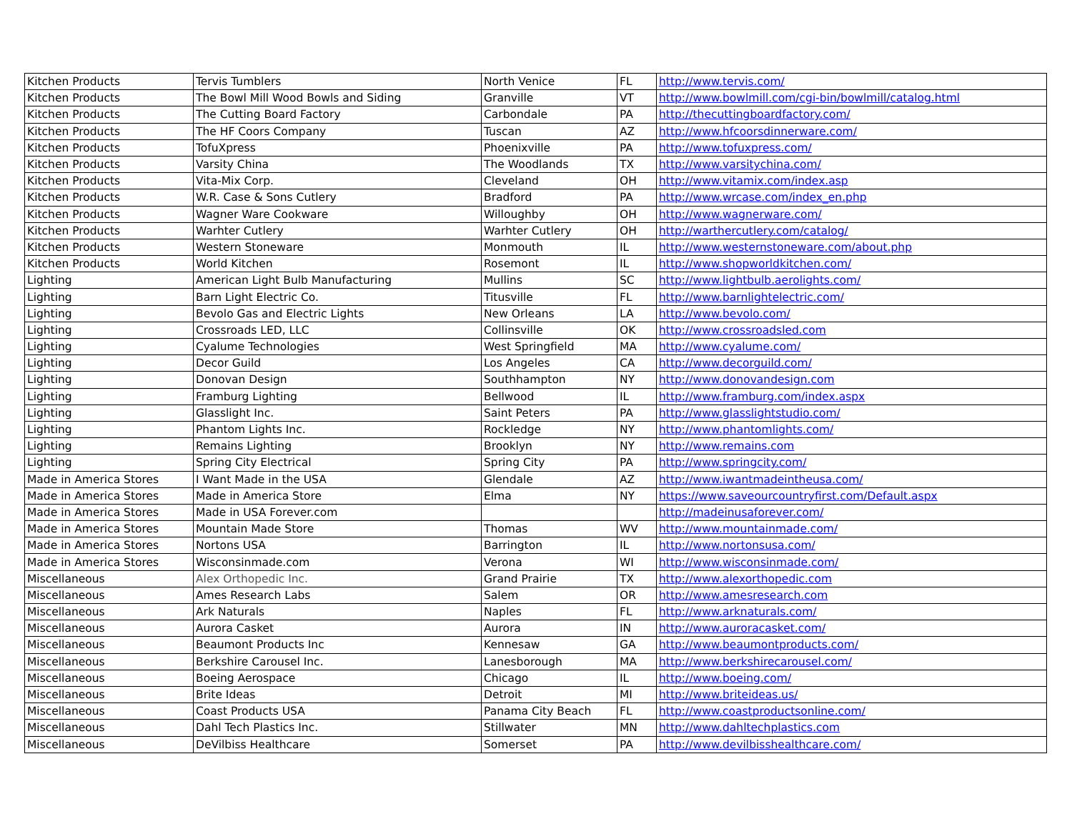| Kitchen Products | Tervis Tumblers | North Venice | FL | http://www.tervis.com/ |
| Kitchen Products | The Bowl Mill Wood Bowls and Siding | Granville | VT | http://www.bowlmill.com/cgi-bin/bowlmill/catalog.html |
| Kitchen Products | The Cutting Board Factory | Carbondale | PA | http://thecuttingboardfactory.com/ |
| Kitchen Products | The HF Coors Company | Tuscan | AZ | http://www.hfcoorsdinnerware.com/ |
| Kitchen Products | TofuXpress | Phoenixville | PA | http://www.tofuxpress.com/ |
| Kitchen Products | Varsity China | The Woodlands | TX | http://www.varsitychina.com/ |
| Kitchen Products | Vita-Mix Corp. | Cleveland | OH | http://www.vitamix.com/index.asp |
| Kitchen Products | W.R. Case & Sons Cutlery | Bradford | PA | http://www.wrcase.com/index_en.php |
| Kitchen Products | Wagner Ware Cookware | Willoughby | OH | http://www.wagnerware.com/ |
| Kitchen Products | Warhter Cutlery | Warhter Cutlery | OH | http://warthercutlery.com/catalog/ |
| Kitchen Products | Western Stoneware | Monmouth | IL | http://www.westernstoneware.com/about.php |
| Kitchen Products | World Kitchen | Rosemont | IL | http://www.shopworldkitchen.com/ |
| Lighting | American Light Bulb Manufacturing | Mullins | SC | http://www.lightbulb.aerolights.com/ |
| Lighting | Barn Light Electric Co. | Titusville | FL | http://www.barnlightelectric.com/ |
| Lighting | Bevolo Gas and Electric Lights | New Orleans | LA | http://www.bevolo.com/ |
| Lighting | Crossroads LED, LLC | Collinsville | OK | http://www.crossroadsled.com |
| Lighting | Cyalume Technologies | West Springfield | MA | http://www.cyalume.com/ |
| Lighting | Decor Guild | Los Angeles | CA | http://www.decorguild.com/ |
| Lighting | Donovan Design | Southhampton | NY | http://www.donovandesign.com |
| Lighting | Framburg Lighting | Bellwood | IL | http://www.framburg.com/index.aspx |
| Lighting | Glasslight Inc. | Saint Peters | PA | http://www.glasslightstudio.com/ |
| Lighting | Phantom Lights Inc. | Rockledge | NY | http://www.phantomlights.com/ |
| Lighting | Remains Lighting | Brooklyn | NY | http://www.remains.com |
| Lighting | Spring City Electrical | Spring City | PA | http://www.springcity.com/ |
| Made in America Stores | I Want Made in the USA | Glendale | AZ | http://www.iwantmadeintheusa.com/ |
| Made in America Stores | Made in America Store | Elma | NY | https://www.saveourcountryfirst.com/Default.aspx |
| Made in America Stores | Made in USA Forever.com | | | http://madeinusaforever.com/ |
| Made in America Stores | Mountain Made Store | Thomas | WV | http://www.mountainmade.com/ |
| Made in America Stores | Nortons USA | Barrington | IL | http://www.nortonsusa.com/ |
| Made in America Stores | Wisconsinmade.com | Verona | WI | http://www.wisconsinmade.com/ |
| Miscellaneous | Alex Orthopedic Inc. | Grand Prairie | TX | http://www.alexorthopedic.com |
| Miscellaneous | Ames Research Labs | Salem | OR | http://www.amesresearch.com |
| Miscellaneous | Ark Naturals | Naples | FL | http://www.arknaturals.com/ |
| Miscellaneous | Aurora Casket | Aurora | IN | http://www.auroracasket.com/ |
| Miscellaneous | Beaumont Products Inc | Kennesaw | GA | http://www.beaumontproducts.com/ |
| Miscellaneous | Berkshire Carousel Inc. | Lanesborough | MA | http://www.berkshirecarousel.com/ |
| Miscellaneous | Boeing Aerospace | Chicago | IL | http://www.boeing.com/ |
| Miscellaneous | Brite Ideas | Detroit | MI | http://www.briteideas.us/ |
| Miscellaneous | Coast Products USA | Panama City Beach | FL | http://www.coastproductsonline.com/ |
| Miscellaneous | Dahl Tech Plastics Inc. | Stillwater | MN | http://www.dahltechplastics.com |
| Miscellaneous | DeVilbiss Healthcare | Somerset | PA | http://www.devilbisshealthcare.com/ |